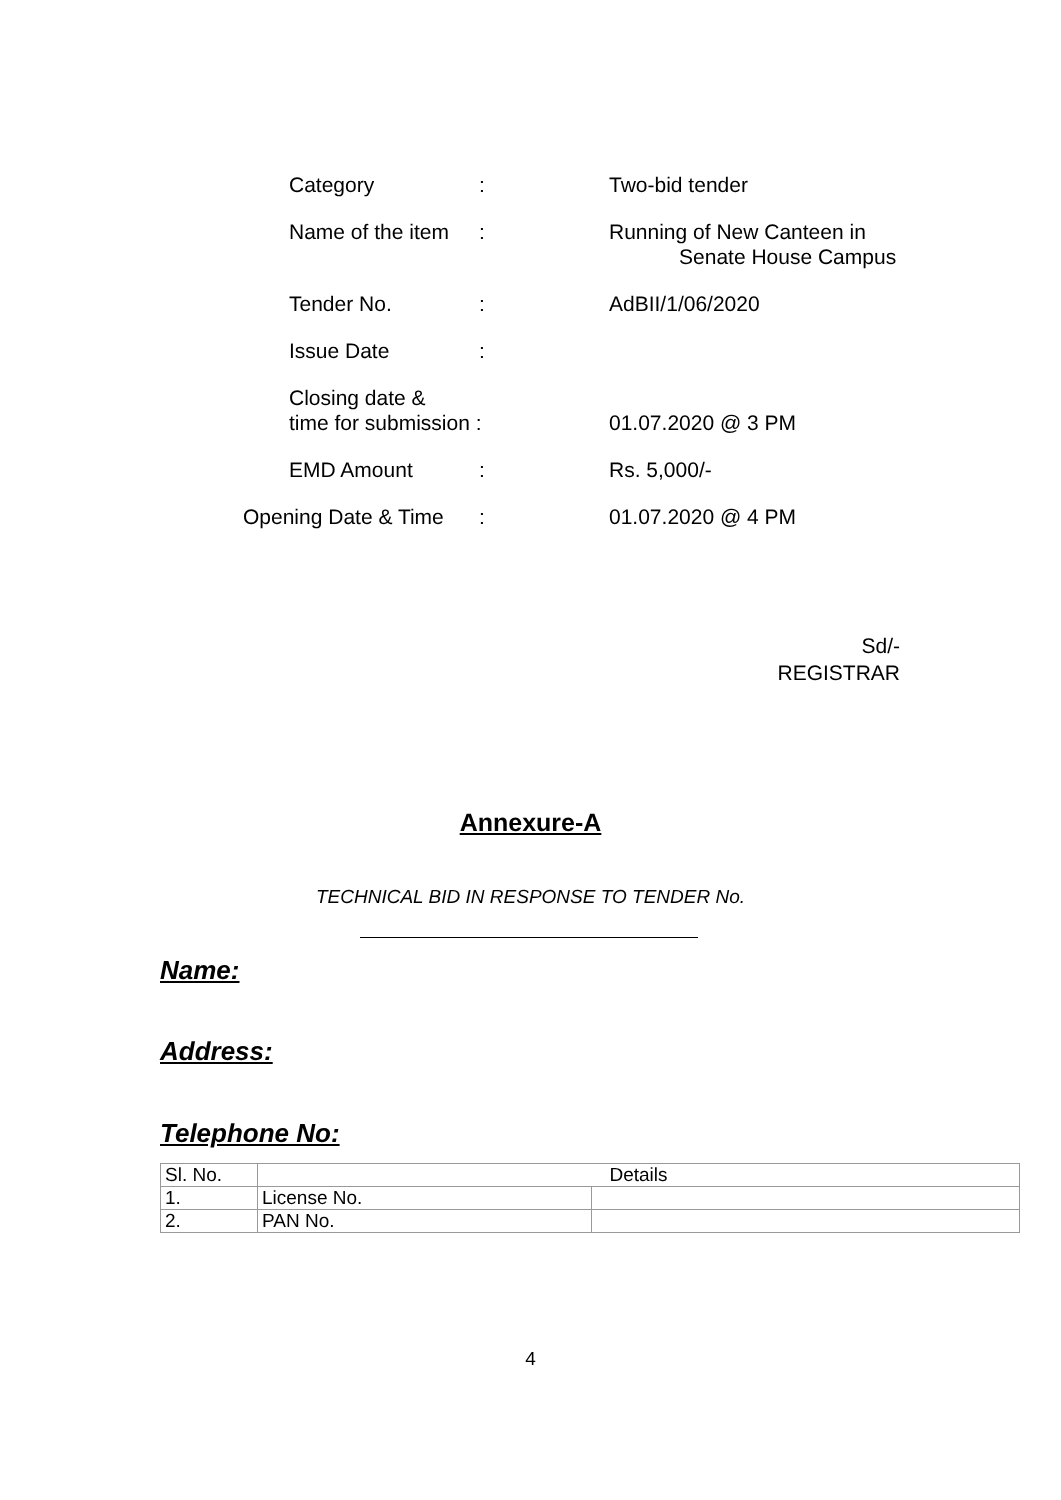Category : Two-bid tender
Name of the item
: Running of New Canteen in
Senate House Campus
Tender No. : AdBII/1/06/2020
Issue Date :
Closing date &
time for submission :
01.07.2020 @ 3 PM
EMD Amount : Rs. 5,000/-
Opening Date & Time
: 01.07.2020 @ 4 PM
Sd/-
REGISTRAR
Annexure-A
TECHNICAL BID IN RESPONSE TO TENDER No.
Name:
Address:
Telephone No:
| Sl. No. | Details | |
| --- | --- | --- |
| 1. | License No. | |
| 2. | PAN No. | |
4